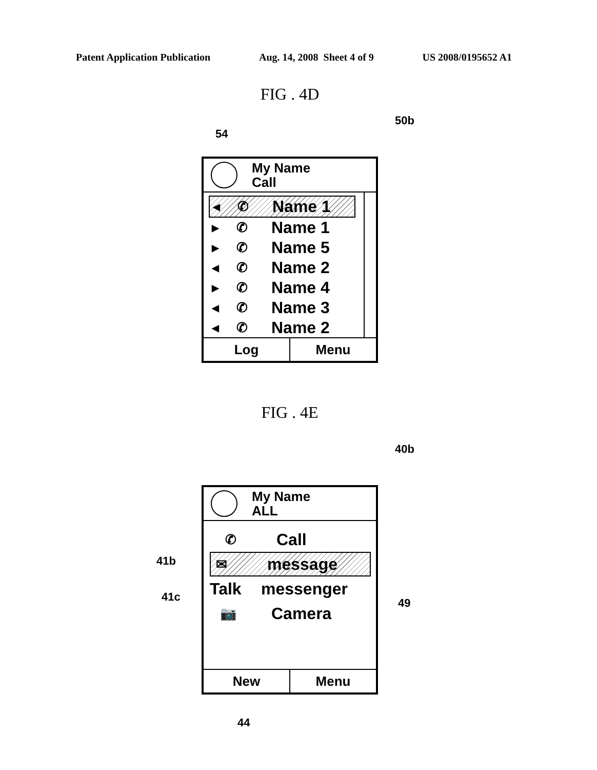Patent Application Publication Aug. 14, 2008 Sheet 4 of 9 US 2008/0195652 A1
FIG . 4D
50b
54
My Name
Call
◀ ✆ Name 1
▶ ✆ Name 1
▶ ✆ Name 5
◀ ✆ Name 2
▶ ✆ Name 4
◀ ✆ Name 3
◀ ✆ Name 2
Log Menu
FIG . 4E
40b
41b
41c 49
My Name
ALL
✆ Call
✉ message
Talk messenger
📷 Camera
New Menu
44